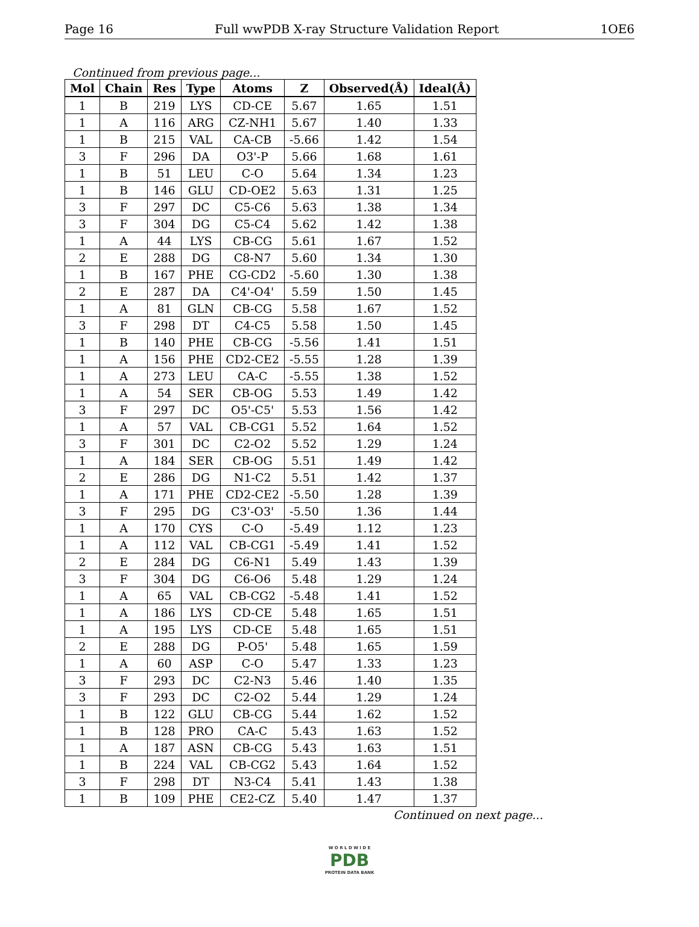Page 16 Full wwPDB X-ray Structure Validation Report 1OE6
Continued from previous page...
| Mol | Chain | Res | Type | Atoms | Z | Observed(Å) | Ideal(Å) |
| --- | --- | --- | --- | --- | --- | --- | --- |
| 1 | B | 219 | LYS | CD-CE | 5.67 | 1.65 | 1.51 |
| 1 | A | 116 | ARG | CZ-NH1 | 5.67 | 1.40 | 1.33 |
| 1 | B | 215 | VAL | CA-CB | -5.66 | 1.42 | 1.54 |
| 3 | F | 296 | DA | O3'-P | 5.66 | 1.68 | 1.61 |
| 1 | B | 51 | LEU | C-O | 5.64 | 1.34 | 1.23 |
| 1 | B | 146 | GLU | CD-OE2 | 5.63 | 1.31 | 1.25 |
| 3 | F | 297 | DC | C5-C6 | 5.63 | 1.38 | 1.34 |
| 3 | F | 304 | DG | C5-C4 | 5.62 | 1.42 | 1.38 |
| 1 | A | 44 | LYS | CB-CG | 5.61 | 1.67 | 1.52 |
| 2 | E | 288 | DG | C8-N7 | 5.60 | 1.34 | 1.30 |
| 1 | B | 167 | PHE | CG-CD2 | -5.60 | 1.30 | 1.38 |
| 2 | E | 287 | DA | C4'-O4' | 5.59 | 1.50 | 1.45 |
| 1 | A | 81 | GLN | CB-CG | 5.58 | 1.67 | 1.52 |
| 3 | F | 298 | DT | C4-C5 | 5.58 | 1.50 | 1.45 |
| 1 | B | 140 | PHE | CB-CG | -5.56 | 1.41 | 1.51 |
| 1 | A | 156 | PHE | CD2-CE2 | -5.55 | 1.28 | 1.39 |
| 1 | A | 273 | LEU | CA-C | -5.55 | 1.38 | 1.52 |
| 1 | A | 54 | SER | CB-OG | 5.53 | 1.49 | 1.42 |
| 3 | F | 297 | DC | O5'-C5' | 5.53 | 1.56 | 1.42 |
| 1 | A | 57 | VAL | CB-CG1 | 5.52 | 1.64 | 1.52 |
| 3 | F | 301 | DC | C2-O2 | 5.52 | 1.29 | 1.24 |
| 1 | A | 184 | SER | CB-OG | 5.51 | 1.49 | 1.42 |
| 2 | E | 286 | DG | N1-C2 | 5.51 | 1.42 | 1.37 |
| 1 | A | 171 | PHE | CD2-CE2 | -5.50 | 1.28 | 1.39 |
| 3 | F | 295 | DG | C3'-O3' | -5.50 | 1.36 | 1.44 |
| 1 | A | 170 | CYS | C-O | -5.49 | 1.12 | 1.23 |
| 1 | A | 112 | VAL | CB-CG1 | -5.49 | 1.41 | 1.52 |
| 2 | E | 284 | DG | C6-N1 | 5.49 | 1.43 | 1.39 |
| 3 | F | 304 | DG | C6-O6 | 5.48 | 1.29 | 1.24 |
| 1 | A | 65 | VAL | CB-CG2 | -5.48 | 1.41 | 1.52 |
| 1 | A | 186 | LYS | CD-CE | 5.48 | 1.65 | 1.51 |
| 1 | A | 195 | LYS | CD-CE | 5.48 | 1.65 | 1.51 |
| 2 | E | 288 | DG | P-O5' | 5.48 | 1.65 | 1.59 |
| 1 | A | 60 | ASP | C-O | 5.47 | 1.33 | 1.23 |
| 3 | F | 293 | DC | C2-N3 | 5.46 | 1.40 | 1.35 |
| 3 | F | 293 | DC | C2-O2 | 5.44 | 1.29 | 1.24 |
| 1 | B | 122 | GLU | CB-CG | 5.44 | 1.62 | 1.52 |
| 1 | B | 128 | PRO | CA-C | 5.43 | 1.63 | 1.52 |
| 1 | A | 187 | ASN | CB-CG | 5.43 | 1.63 | 1.51 |
| 1 | B | 224 | VAL | CB-CG2 | 5.43 | 1.64 | 1.52 |
| 3 | F | 298 | DT | N3-C4 | 5.41 | 1.43 | 1.38 |
| 1 | B | 109 | PHE | CE2-CZ | 5.40 | 1.47 | 1.37 |
Continued on next page...
W O R L D W I D E
PDB
PROTEIN DATA BANK